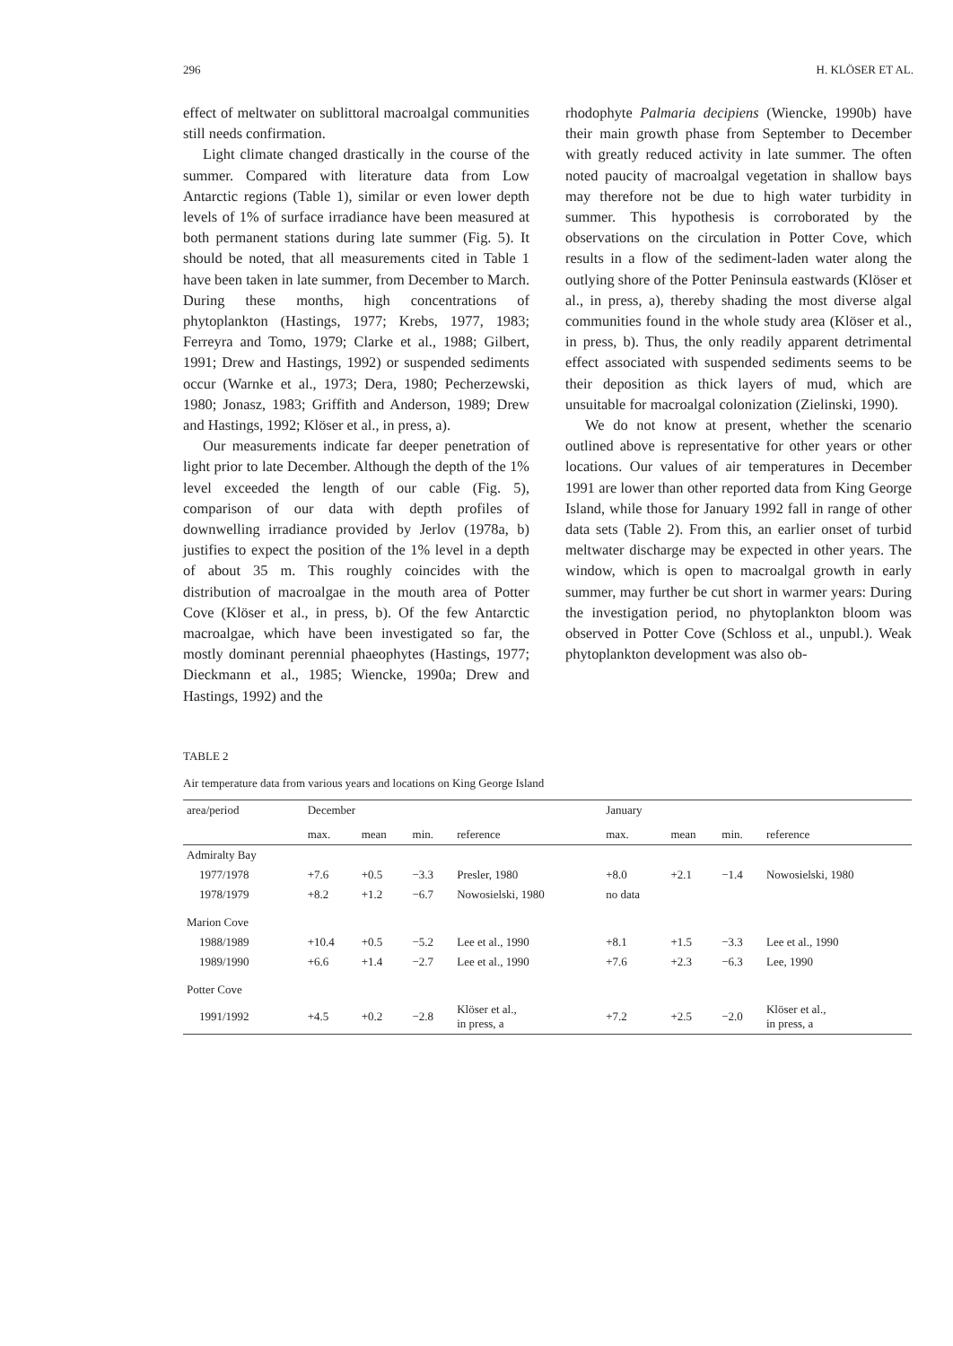296 H. KLÖSER ET AL.
effect of meltwater on sublittoral macroalgal communities still needs confirmation.
Light climate changed drastically in the course of the summer. Compared with literature data from Low Antarctic regions (Table 1), similar or even lower depth levels of 1% of surface irradiance have been measured at both permanent stations during late summer (Fig. 5). It should be noted, that all measurements cited in Table 1 have been taken in late summer, from December to March. During these months, high concentrations of phytoplankton (Hastings, 1977; Krebs, 1977, 1983; Ferreyra and Tomo, 1979; Clarke et al., 1988; Gilbert, 1991; Drew and Hastings, 1992) or suspended sediments occur (Warnke et al., 1973; Dera, 1980; Pecherzewski, 1980; Jonasz, 1983; Griffith and Anderson, 1989; Drew and Hastings, 1992; Klöser et al., in press, a).
Our measurements indicate far deeper penetration of light prior to late December. Although the depth of the 1% level exceeded the length of our cable (Fig. 5), comparison of our data with depth profiles of downwelling irradiance provided by Jerlov (1978a, b) justifies to expect the position of the 1% level in a depth of about 35 m. This roughly coincides with the distribution of macroalgae in the mouth area of Potter Cove (Klöser et al., in press, b). Of the few Antarctic macroalgae, which have been investigated so far, the mostly dominant perennial phaeophytes (Hastings, 1977; Dieckmann et al., 1985; Wiencke, 1990a; Drew and Hastings, 1992) and the
rhodophyte Palmaria decipiens (Wiencke, 1990b) have their main growth phase from September to December with greatly reduced activity in late summer. The often noted paucity of macroalgal vegetation in shallow bays may therefore not be due to high water turbidity in summer. This hypothesis is corroborated by the observations on the circulation in Potter Cove, which results in a flow of the sediment-laden water along the outlying shore of the Potter Peninsula eastwards (Klöser et al., in press, a), thereby shading the most diverse algal communities found in the whole study area (Klöser et al., in press, b). Thus, the only readily apparent detrimental effect associated with suspended sediments seems to be their deposition as thick layers of mud, which are unsuitable for macroalgal colonization (Zielinski, 1990).
We do not know at present, whether the scenario outlined above is representative for other years or other locations. Our values of air temperatures in December 1991 are lower than other reported data from King George Island, while those for January 1992 fall in range of other data sets (Table 2). From this, an earlier onset of turbid meltwater discharge may be expected in other years. The window, which is open to macroalgal growth in early summer, may further be cut short in warmer years: During the investigation period, no phytoplankton bloom was observed in Potter Cove (Schloss et al., unpubl.). Weak phytoplankton development was also ob-
TABLE 2
Air temperature data from various years and locations on King George Island
| area/period | December | | | | January | | | |
| --- | --- | --- | --- | --- | --- | --- | --- | --- |
| | max. | mean | min. | reference | max. | mean | min. | reference |
| Admiralty Bay | | | | | | | | |
| 1977/1978 | +7.6 | +0.5 | −3.3 | Presler, 1980 | +8.0 | +2.1 | −1.4 | Nowosielski, 1980 |
| 1978/1979 | +8.2 | +1.2 | −6.7 | Nowosielski, 1980 | no data | | | |
| Marion Cove | | | | | | | | |
| 1988/1989 | +10.4 | +0.5 | −5.2 | Lee et al., 1990 | +8.1 | +1.5 | −3.3 | Lee et al., 1990 |
| 1989/1990 | +6.6 | +1.4 | −2.7 | Lee et al., 1990 | +7.6 | +2.3 | −6.3 | Lee, 1990 |
| Potter Cove | | | | | | | | |
| 1991/1992 | +4.5 | +0.2 | −2.8 | Klöser et al., in press, a | +7.2 | +2.5 | −2.0 | Klöser et al., in press, a |